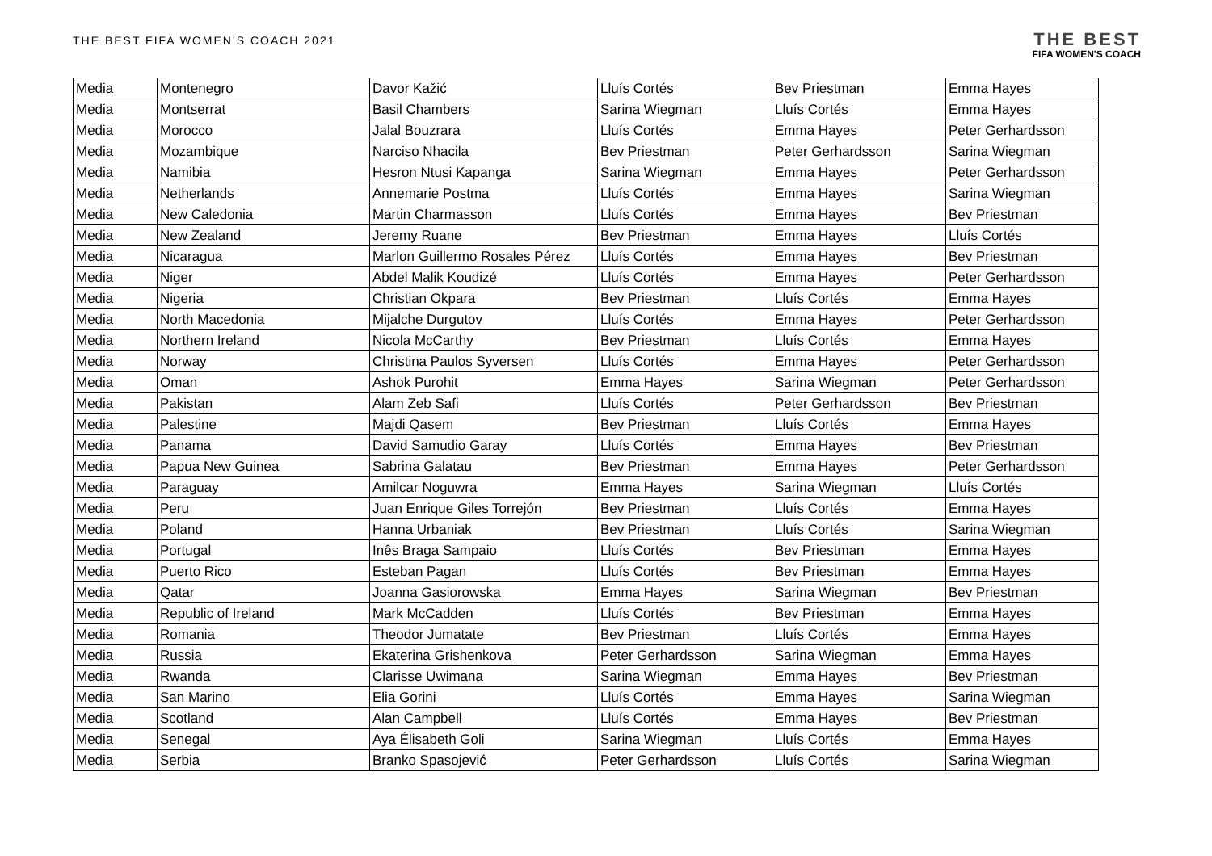THE BEST FIFA WOMEN'S COACH 2021
THE BEST
FIFA WOMEN'S COACH
| Media | Montenegro | Davor Kažić | Lluís Cortés | Bev Priestman | Emma Hayes |
| Media | Montserrat | Basil Chambers | Sarina Wiegman | Lluís Cortés | Emma Hayes |
| Media | Morocco | Jalal Bouzrara | Lluís Cortés | Emma Hayes | Peter Gerhardsson |
| Media | Mozambique | Narciso Nhacila | Bev Priestman | Peter Gerhardsson | Sarina Wiegman |
| Media | Namibia | Hesron Ntusi Kapanga | Sarina Wiegman | Emma Hayes | Peter Gerhardsson |
| Media | Netherlands | Annemarie Postma | Lluís Cortés | Emma Hayes | Sarina Wiegman |
| Media | New Caledonia | Martin Charmasson | Lluís Cortés | Emma Hayes | Bev Priestman |
| Media | New Zealand | Jeremy Ruane | Bev Priestman | Emma Hayes | Lluís Cortés |
| Media | Nicaragua | Marlon Guillermo Rosales Pérez | Lluís Cortés | Emma Hayes | Bev Priestman |
| Media | Niger | Abdel Malik Koudizé | Lluís Cortés | Emma Hayes | Peter Gerhardsson |
| Media | Nigeria | Christian Okpara | Bev Priestman | Lluís Cortés | Emma Hayes |
| Media | North Macedonia | Mijalche Durgutov | Lluís Cortés | Emma Hayes | Peter Gerhardsson |
| Media | Northern Ireland | Nicola McCarthy | Bev Priestman | Lluís Cortés | Emma Hayes |
| Media | Norway | Christina Paulos Syversen | Lluís Cortés | Emma Hayes | Peter Gerhardsson |
| Media | Oman | Ashok Purohit | Emma Hayes | Sarina Wiegman | Peter Gerhardsson |
| Media | Pakistan | Alam Zeb Safi | Lluís Cortés | Peter Gerhardsson | Bev Priestman |
| Media | Palestine | Majdi Qasem | Bev Priestman | Lluís Cortés | Emma Hayes |
| Media | Panama | David Samudio Garay | Lluís Cortés | Emma Hayes | Bev Priestman |
| Media | Papua New Guinea | Sabrina Galatau | Bev Priestman | Emma Hayes | Peter Gerhardsson |
| Media | Paraguay | Amilcar Noguwra | Emma Hayes | Sarina Wiegman | Lluís Cortés |
| Media | Peru | Juan Enrique Giles Torrejón | Bev Priestman | Lluís Cortés | Emma Hayes |
| Media | Poland | Hanna Urbaniak | Bev Priestman | Lluís Cortés | Sarina Wiegman |
| Media | Portugal | Inês Braga Sampaio | Lluís Cortés | Bev Priestman | Emma Hayes |
| Media | Puerto Rico | Esteban Pagan | Lluís Cortés | Bev Priestman | Emma Hayes |
| Media | Qatar | Joanna Gasiorowska | Emma Hayes | Sarina Wiegman | Bev Priestman |
| Media | Republic of Ireland | Mark McCadden | Lluís Cortés | Bev Priestman | Emma Hayes |
| Media | Romania | Theodor Jumatate | Bev Priestman | Lluís Cortés | Emma Hayes |
| Media | Russia | Ekaterina Grishenkova | Peter Gerhardsson | Sarina Wiegman | Emma Hayes |
| Media | Rwanda | Clarisse Uwimana | Sarina Wiegman | Emma Hayes | Bev Priestman |
| Media | San Marino | Elia Gorini | Lluís Cortés | Emma Hayes | Sarina Wiegman |
| Media | Scotland | Alan Campbell | Lluís Cortés | Emma Hayes | Bev Priestman |
| Media | Senegal | Aya Élisabeth Goli | Sarina Wiegman | Lluís Cortés | Emma Hayes |
| Media | Serbia | Branko Spasojević | Peter Gerhardsson | Lluís Cortés | Sarina Wiegman |